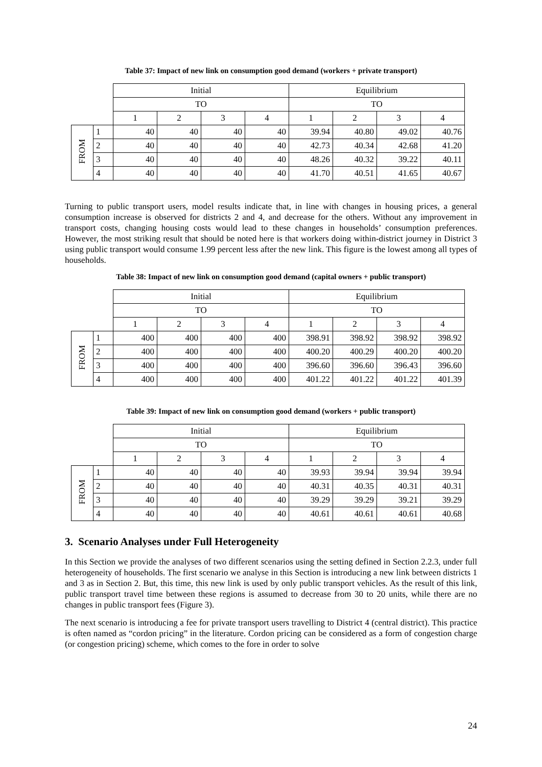Table 37: Impact of new link on consumption good demand (workers + private transport)
| | | Initial | | | | Equilibrium | | | |
| | | TO | | | | TO | | | |
| | | 1 | 2 | 3 | 4 | 1 | 2 | 3 | 4 |
| FROM | 1 | 40 | 40 | 40 | 40 | 39.94 | 40.80 | 49.02 | 40.76 |
| | 2 | 40 | 40 | 40 | 40 | 42.73 | 40.34 | 42.68 | 41.20 |
| | 3 | 40 | 40 | 40 | 40 | 48.26 | 40.32 | 39.22 | 40.11 |
| | 4 | 40 | 40 | 40 | 40 | 41.70 | 40.51 | 41.65 | 40.67 |
Turning to public transport users, model results indicate that, in line with changes in housing prices, a general consumption increase is observed for districts 2 and 4, and decrease for the others. Without any improvement in transport costs, changing housing costs would lead to these changes in households’ consumption preferences. However, the most striking result that should be noted here is that workers doing within-district journey in District 3 using public transport would consume 1.99 percent less after the new link. This figure is the lowest among all types of households.
Table 38: Impact of new link on consumption good demand (capital owners + public transport)
| | | Initial | | | | Equilibrium | | | |
| | | TO | | | | TO | | | |
| | | 1 | 2 | 3 | 4 | 1 | 2 | 3 | 4 |
| FROM | 1 | 400 | 400 | 400 | 400 | 398.91 | 398.92 | 398.92 | 398.92 |
| | 2 | 400 | 400 | 400 | 400 | 400.20 | 400.29 | 400.20 | 400.20 |
| | 3 | 400 | 400 | 400 | 400 | 396.60 | 396.60 | 396.43 | 396.60 |
| | 4 | 400 | 400 | 400 | 400 | 401.22 | 401.22 | 401.22 | 401.39 |
Table 39: Impact of new link on consumption good demand (workers + public transport)
| | | Initial | | | | Equilibrium | | | |
| | | TO | | | | TO | | | |
| | | 1 | 2 | 3 | 4 | 1 | 2 | 3 | 4 |
| FROM | 1 | 40 | 40 | 40 | 40 | 39.93 | 39.94 | 39.94 | 39.94 |
| | 2 | 40 | 40 | 40 | 40 | 40.31 | 40.35 | 40.31 | 40.31 |
| | 3 | 40 | 40 | 40 | 40 | 39.29 | 39.29 | 39.21 | 39.29 |
| | 4 | 40 | 40 | 40 | 40 | 40.61 | 40.61 | 40.61 | 40.68 |
3. Scenario Analyses under Full Heterogeneity
In this Section we provide the analyses of two different scenarios using the setting defined in Section 2.2.3, under full heterogeneity of households. The first scenario we analyse in this Section is introducing a new link between districts 1 and 3 as in Section 2. But, this time, this new link is used by only public transport vehicles. As the result of this link, public transport travel time between these regions is assumed to decrease from 30 to 20 units, while there are no changes in public transport fees (Figure 3).
The next scenario is introducing a fee for private transport users travelling to District 4 (central district). This practice is often named as “cordon pricing” in the literature. Cordon pricing can be considered as a form of congestion charge (or congestion pricing) scheme, which comes to the fore in order to solve
24